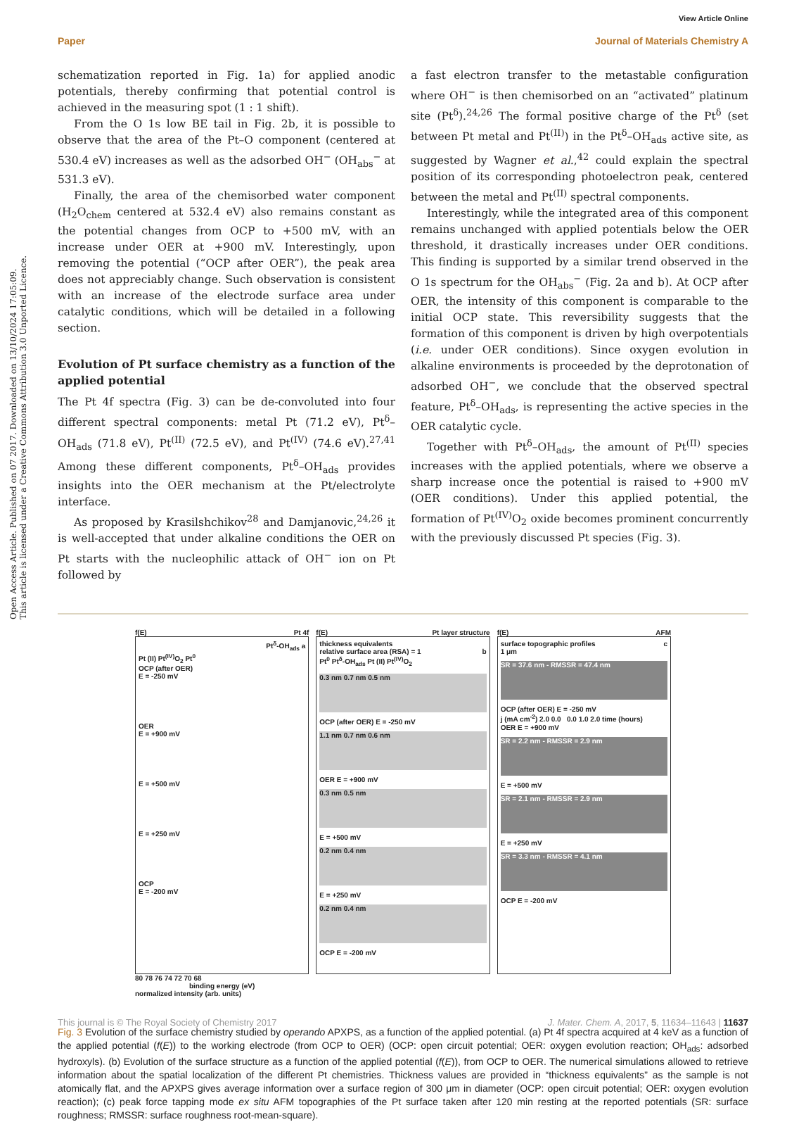View Article Online
Open Access Article. Published on 07 2017. Downloaded on 13/10/2024 17:05:09.
This article is licensed under a Creative Commons Attribution 3.0 Unported Licence.
Paper Journal of Materials Chemistry A
schematization reported in Fig. 1a) for applied anodic potentials, thereby confirming that potential control is achieved in the measuring spot (1 : 1 shift).
From the O 1s low BE tail in Fig. 2b, it is possible to observe that the area of the Pt–O component (centered at 530.4 eV) increases as well as the adsorbed OH<sup>−</sup> (OH<sub>abs</sub><sup>−</sup> at 531.3 eV).
Finally, the area of the chemisorbed water component (H<sub>2</sub>O<sub>chem</sub> centered at 532.4 eV) also remains constant as the potential changes from OCP to +500 mV, with an increase under OER at +900 mV. Interestingly, upon removing the potential (“OCP after OER”), the peak area does not appreciably change. Such observation is consistent with an increase of the electrode surface area under catalytic conditions, which will be detailed in a following section.
Evolution of Pt surface chemistry as a function of the applied potential
The Pt 4f spectra (Fig. 3) can be de-convoluted into four different spectral components: metal Pt (71.2 eV), Pt<sup>δ</sup>–OH<sub>ads</sub> (71.8 eV), Pt<sup>(II)</sup> (72.5 eV), and Pt<sup>(IV)</sup> (74.6 eV).<sup>27,41</sup> Among these different components, Pt<sup>δ</sup>–OH<sub>ads</sub> provides insights into the OER mechanism at the Pt/electrolyte interface.
As proposed by Krasilshchikov<sup>28</sup> and Damjanovic,<sup>24,26</sup> it is well-accepted that under alkaline conditions the OER on Pt starts with the nucleophilic attack of OH<sup>−</sup> ion on Pt followed by
a fast electron transfer to the metastable configuration where OH<sup>−</sup> is then chemisorbed on an “activated” platinum site (Pt<sup>δ</sup>).<sup>24,26</sup> The formal positive charge of the Pt<sup>δ</sup> (set between Pt metal and Pt<sup>(II)</sup>) in the Pt<sup>δ</sup>–OH<sub>ads</sub> active site, as suggested by Wagner et al.,<sup>42</sup> could explain the spectral position of its corresponding photoelectron peak, centered between the metal and Pt<sup>(II)</sup> spectral components.
Interestingly, while the integrated area of this component remains unchanged with applied potentials below the OER threshold, it drastically increases under OER conditions. This finding is supported by a similar trend observed in the O 1s spectrum for the OH<sub>abs</sub><sup>−</sup> (Fig. 2a and b). At OCP after OER, the intensity of this component is comparable to the initial OCP state. This reversibility suggests that the formation of this component is driven by high overpotentials (i.e. under OER conditions). Since oxygen evolution in alkaline environments is proceeded by the deprotonation of adsorbed OH<sup>−</sup>, we conclude that the observed spectral feature, Pt<sup>δ</sup>–OH<sub>ads</sub>, is representing the active species in the OER catalytic cycle.
Together with Pt<sup>δ</sup>–OH<sub>ads</sub>, the amount of Pt<sup>(II)</sup> species increases with the applied potentials, where we observe a sharp increase once the potential is raised to +900 mV (OER conditions). Under this applied potential, the formation of Pt<sup>(IV)</sup>O<sub>2</sub> oxide becomes prominent concurrently with the previously discussed Pt species (Fig. 3).
f(E) Pt 4f
Pt<sup>δ</sup>-OH<sub>ads</sub> a
Pt (II) Pt<sup>(IV)</sup>O<sub>2</sub> Pt<sup>0</sup>
OCP (after OER)
E = -250 mV
OER
E = +900 mV
E = +500 mV
E = +250 mV
OCP
E = -200 mV
80 78 76 74 72 70 68
binding energy (eV)
normalized intensity (arb. units)
f(E) Pt layer structure
thickness equivalents
relative surface area (RSA) = 1 b
Pt<sup>0</sup> Pt<sup>δ</sup>-OH<sub>ads</sub> Pt (II) Pt<sup>(IV)</sup>O<sub>2</sub>
0.3 nm 0.7 nm 0.5 nm
OCP (after OER) E = -250 mV
1.1 nm 0.7 nm 0.6 nm
OER E = +900 mV
0.3 nm 0.5 nm
E = +500 mV
0.2 nm 0.4 nm
E = +250 mV
0.2 nm 0.4 nm
OCP E = -200 mV
f(E) AFM
surface topographic profiles c
1 μm
SR = 37.6 nm - RMSSR = 47.4 nm
OCP (after OER) E = -250 mV
j (mA cm<sup>-2</sup>) 2.0 0.0 0.0 1.0 2.0 time (hours)
OER E = +900 mV
SR = 2.2 nm - RMSSR = 2.9 nm
E = +500 mV
SR = 2.1 nm - RMSSR = 2.9 nm
E = +250 mV
SR = 3.3 nm - RMSSR = 4.1 nm
OCP E = -200 mV
Fig. 3 Evolution of the surface chemistry studied by operando APXPS, as a function of the applied potential. (a) Pt 4f spectra acquired at 4 keV as a function of the applied potential (f(E)) to the working electrode (from OCP to OER) (OCP: open circuit potential; OER: oxygen evolution reaction; OH<sub>ads</sub>: adsorbed hydroxyls). (b) Evolution of the surface structure as a function of the applied potential (f(E)), from OCP to OER. The numerical simulations allowed to retrieve information about the spatial localization of the different Pt chemistries. Thickness values are provided in “thickness equivalents” as the sample is not atomically flat, and the APXPS gives average information over a surface region of 300 μm in diameter (OCP: open circuit potential; OER: oxygen evolution reaction); (c) peak force tapping mode ex situ AFM topographies of the Pt surface taken after 120 min resting at the reported potentials (SR: surface roughness; RMSSR: surface roughness root-mean-square).
This journal is © The Royal Society of Chemistry 2017 J. Mater. Chem. A, 2017, 5, 11634–11643 | 11637